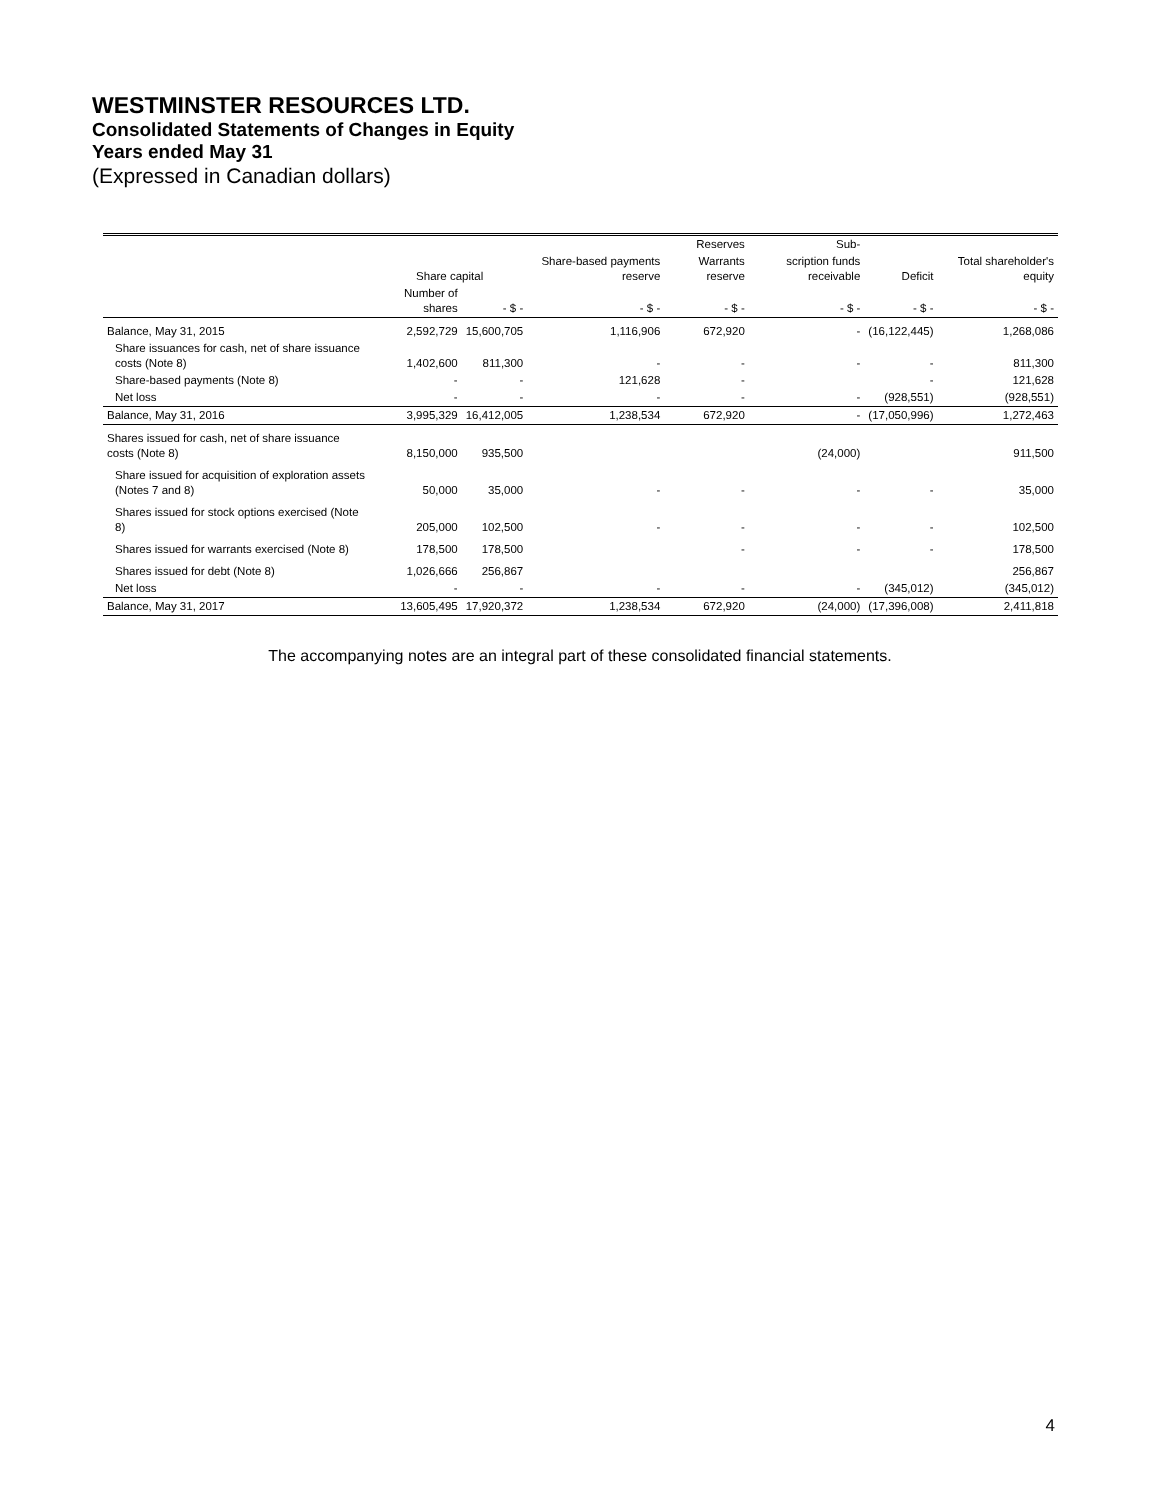WESTMINSTER RESOURCES LTD.
Consolidated Statements of Changes in Equity
Years ended May 31
(Expressed in Canadian dollars)
| | | | | Reserves | Sub- | | |
| --- | --- | --- | --- | --- | --- | --- | --- |
| | Share capital | | Share-based payments reserve | Warrants reserve | scription funds receivable | Deficit | Total shareholder's equity |
| | Number of shares | - $ - | - $ - | - $ - | - $ - | - $ - | - $ - |
| Balance, May 31, 2015 | 2,592,729 | 15,600,705 | 1,116,906 | 672,920 | - | (16,122,445) | 1,268,086 |
| Share issuances for cash, net of share issuance costs (Note 8) | 1,402,600 | 811,300 | - | - | - | - | 811,300 |
| Share-based payments (Note 8) | - | - | 121,628 | - | | - | 121,628 |
| Net loss | - | - | - | - | - | (928,551) | (928,551) |
| Balance, May 31, 2016 | 3,995,329 | 16,412,005 | 1,238,534 | 672,920 | - | (17,050,996) | 1,272,463 |
| Shares issued for cash, net of share issuance costs (Note 8) | 8,150,000 | 935,500 | | | (24,000) | | 911,500 |
| Share issued for acquisition of exploration assets (Notes 7 and 8) | 50,000 | 35,000 | - | - | - | - | 35,000 |
| Shares issued for stock options exercised (Note 8) | 205,000 | 102,500 | - | - | - | - | 102,500 |
| Shares issued for warrants exercised (Note 8) | 178,500 | 178,500 | | - | - | - | 178,500 |
| Shares issued for debt (Note 8) | 1,026,666 | 256,867 | | | | | 256,867 |
| Net loss | - | - | - | - | - | (345,012) | (345,012) |
| Balance, May 31, 2017 | 13,605,495 | 17,920,372 | 1,238,534 | 672,920 | (24,000) | (17,396,008) | 2,411,818 |
The accompanying notes are an integral part of these consolidated financial statements.
4